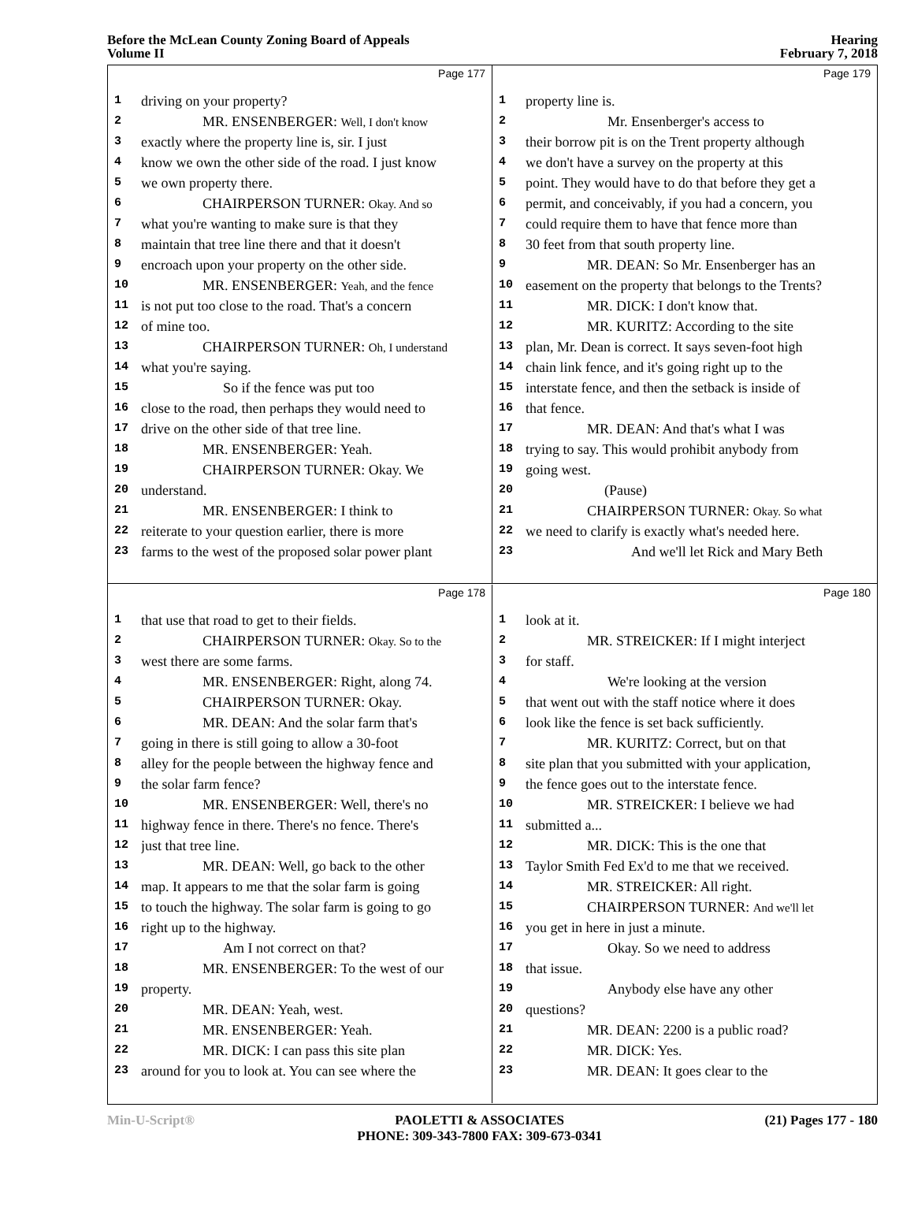Before the McLean County Zoning Board of Appeals
Volume II
Hearing
February 7, 2018
Page 177
1 driving on your property?
2 MR. ENSENBERGER: Well, I don't know
3 exactly where the property line is, sir. I just
4 know we own the other side of the road. I just know
5 we own property there.
6 CHAIRPERSON TURNER: Okay. And so
7 what you're wanting to make sure is that they
8 maintain that tree line there and that it doesn't
9 encroach upon your property on the other side.
10 MR. ENSENBERGER: Yeah, and the fence
11 is not put too close to the road. That's a concern
12 of mine too.
13 CHAIRPERSON TURNER: Oh, I understand
14 what you're saying.
15 So if the fence was put too
16 close to the road, then perhaps they would need to
17 drive on the other side of that tree line.
18 MR. ENSENBERGER: Yeah.
19 CHAIRPERSON TURNER: Okay. We
20 understand.
21 MR. ENSENBERGER: I think to
22 reiterate to your question earlier, there is more
23 farms to the west of the proposed solar power plant
Page 179
1 property line is.
2 Mr. Ensenberger's access to
3 their borrow pit is on the Trent property although
4 we don't have a survey on the property at this
5 point. They would have to do that before they get a
6 permit, and conceivably, if you had a concern, you
7 could require them to have that fence more than
8 30 feet from that south property line.
9 MR. DEAN: So Mr. Ensenberger has an
10 easement on the property that belongs to the Trents?
11 MR. DICK: I don't know that.
12 MR. KURITZ: According to the site
13 plan, Mr. Dean is correct. It says seven-foot high
14 chain link fence, and it's going right up to the
15 interstate fence, and then the setback is inside of
16 that fence.
17 MR. DEAN: And that's what I was
18 trying to say. This would prohibit anybody from
19 going west.
20 (Pause)
21 CHAIRPERSON TURNER: Okay. So what
22 we need to clarify is exactly what's needed here.
23 And we'll let Rick and Mary Beth
Page 178
1 that use that road to get to their fields.
2 CHAIRPERSON TURNER: Okay. So to the
3 west there are some farms.
4 MR. ENSENBERGER: Right, along 74.
5 CHAIRPERSON TURNER: Okay.
6 MR. DEAN: And the solar farm that's
7 going in there is still going to allow a 30-foot
8 alley for the people between the highway fence and
9 the solar farm fence?
10 MR. ENSENBERGER: Well, there's no
11 highway fence in there. There's no fence. There's
12 just that tree line.
13 MR. DEAN: Well, go back to the other
14 map. It appears to me that the solar farm is going
15 to touch the highway. The solar farm is going to go
16 right up to the highway.
17 Am I not correct on that?
18 MR. ENSENBERGER: To the west of our
19 property.
20 MR. DEAN: Yeah, west.
21 MR. ENSENBERGER: Yeah.
22 MR. DICK: I can pass this site plan
23 around for you to look at. You can see where the
Page 180
1 look at it.
2 MR. STREICKER: If I might interject
3 for staff.
4 We're looking at the version
5 that went out with the staff notice where it does
6 look like the fence is set back sufficiently.
7 MR. KURITZ: Correct, but on that
8 site plan that you submitted with your application,
9 the fence goes out to the interstate fence.
10 MR. STREICKER: I believe we had
11 submitted a...
12 MR. DICK: This is the one that
13 Taylor Smith Fed Ex'd to me that we received.
14 MR. STREICKER: All right.
15 CHAIRPERSON TURNER: And we'll let
16 you get in here in just a minute.
17 Okay. So we need to address
18 that issue.
19 Anybody else have any other
20 questions?
21 MR. DEAN: 2200 is a public road?
22 MR. DICK: Yes.
23 MR. DEAN: It goes clear to the
Min-U-Script® PAOLETTI & ASSOCIATES
PHONE: 309-343-7800 FAX: 309-673-0341
(21) Pages 177 - 180